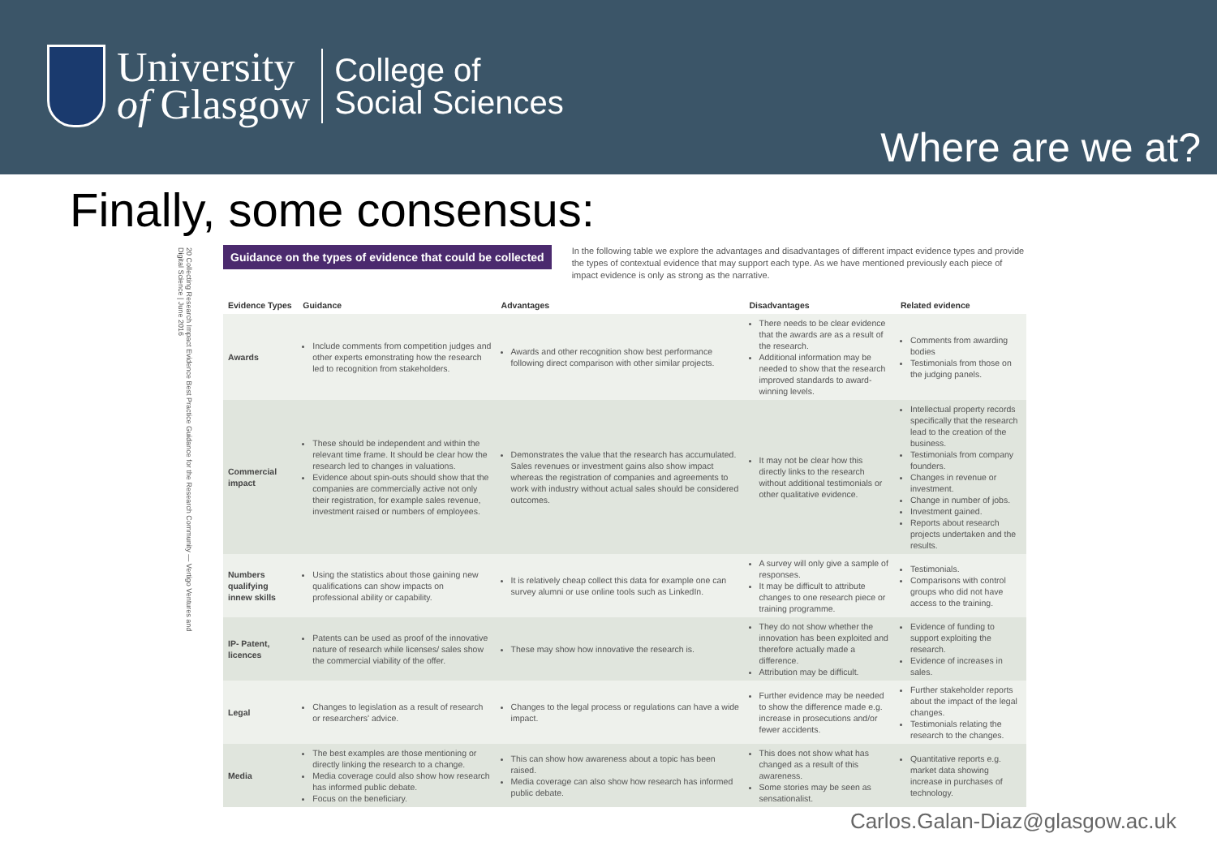University
of Glasgow
College of
Social Sciences
Where are we at?
Finally, some consensus:
20 Collecting Research Impact Evidence Best Practice Guidance for the Research Community — Vertigo Ventures and Digital Science | June 2016
Guidance on the types of evidence that could be collected
In the following table we explore the advantages and disadvantages of different impact evidence types and provide the types of contextual evidence that may support each type. As we have mentioned previously each piece of impact evidence is only as strong as the narrative.
| Evidence Types | Guidance | Advantages | Disadvantages | Related evidence |
| --- | --- | --- | --- | --- |
| Awards | Include comments from competition judges and other experts emonstrating how the research led to recognition from stakeholders. | Awards and other recognition show best performance following direct comparison with other similar projects. | There needs to be clear evidence that the awards are as a result of the research. Additional information may be needed to show that the research improved standards to award-winning levels. | Comments from awarding bodies Testimonials from those on the judging panels. |
| Commercial impact | These should be independent and within the relevant time frame. It should be clear how the research led to changes in valuations. Evidence about spin-outs should show that the companies are commercially active not only their registration, for example sales revenue, investment raised or numbers of employees. | Demonstrates the value that the research has accumulated. Sales revenues or investment gains also show impact whereas the registration of companies and agreements to work with industry without actual sales should be considered outcomes. | It may not be clear how this directly links to the research without additional testimonials or other qualitative evidence. | Intellectual property records specifically that the research lead to the creation of the business. Testimonials from company founders. Changes in revenue or investment. Change in number of jobs. Investment gained. Reports about research projects undertaken and the results. |
| Numbers qualifying innew skills | Using the statistics about those gaining new qualifications can show impacts on professional ability or capability. | It is relatively cheap collect this data for example one can survey alumni or use online tools such as LinkedIn. | A survey will only give a sample of responses. It may be difficult to attribute changes to one research piece or training programme. | Testimonials. Comparisons with control groups who did not have access to the training. |
| IP- Patent, licences | Patents can be used as proof of the innovative nature of research while licenses/ sales show the commercial viability of the offer. | These may show how innovative the research is. | They do not show whether the innovation has been exploited and therefore actually made a difference. Attribution may be difficult. | Evidence of funding to support exploiting the research. Evidence of increases in sales. |
| Legal | Changes to legislation as a result of research or researchers' advice. | Changes to the legal process or regulations can have a wide impact. | Further evidence may be needed to show the difference made e.g. increase in prosecutions and/or fewer accidents. | Further stakeholder reports about the impact of the legal changes. Testimonials relating the research to the changes. |
| Media | The best examples are those mentioning or directly linking the research to a change. Media coverage could also show how research has informed public debate. Focus on the beneficiary. | This can show how awareness about a topic has been raised. Media coverage can also show how research has informed public debate. | This does not show what has changed as a result of this awareness. Some stories may be seen as sensationalist. | Quantitative reports e.g. market data showing increase in purchases of technology. |
Carlos.Galan-Diaz@glasgow.ac.uk